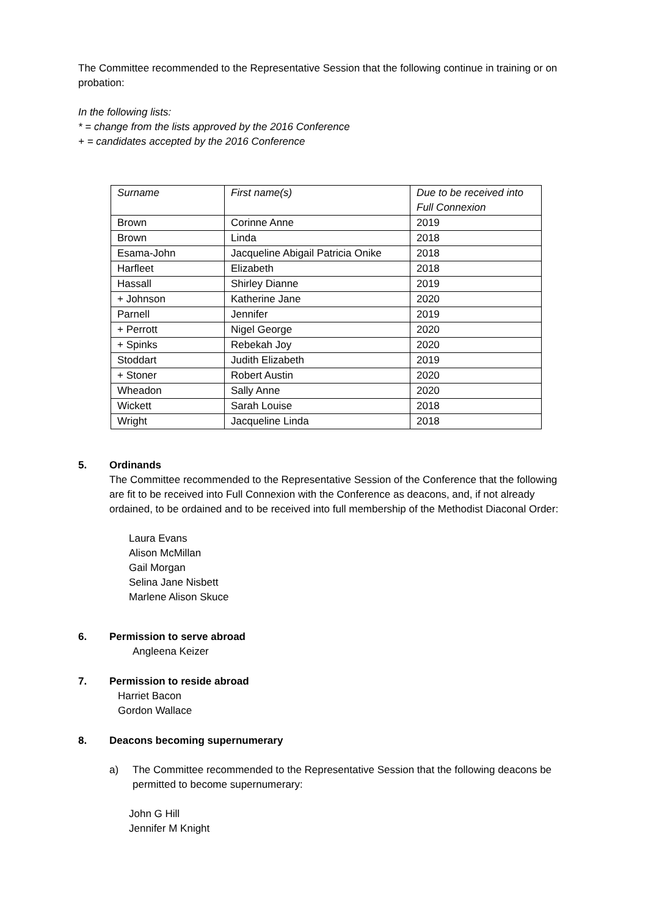The Committee recommended to the Representative Session that the following continue in training or on probation:
In the following lists:
* = change from the lists approved by the 2016 Conference
+ = candidates accepted by the 2016 Conference
| Surname | First name(s) | Due to be received into Full Connexion |
| Brown | Corinne Anne | 2019 |
| Brown | Linda | 2018 |
| Esama-John | Jacqueline Abigail Patricia Onike | 2018 |
| Harfleet | Elizabeth | 2018 |
| Hassall | Shirley Dianne | 2019 |
| + Johnson | Katherine Jane | 2020 |
| Parnell | Jennifer | 2019 |
| + Perrott | Nigel George | 2020 |
| + Spinks | Rebekah Joy | 2020 |
| Stoddart | Judith Elizabeth | 2019 |
| + Stoner | Robert Austin | 2020 |
| Wheadon | Sally Anne | 2020 |
| Wickett | Sarah Louise | 2018 |
| Wright | Jacqueline Linda | 2018 |
5. Ordinands
The Committee recommended to the Representative Session of the Conference that the following are fit to be received into Full Connexion with the Conference as deacons, and, if not already ordained, to be ordained and to be received into full membership of the Methodist Diaconal Order:
Laura Evans
Alison McMillan
Gail Morgan
Selina Jane Nisbett
Marlene Alison Skuce
6. Permission to serve abroad
Angleena Keizer
7. Permission to reside abroad
Harriet Bacon
Gordon Wallace
8. Deacons becoming supernumerary
a) The Committee recommended to the Representative Session that the following deacons be permitted to become supernumerary:
John G Hill
Jennifer M Knight